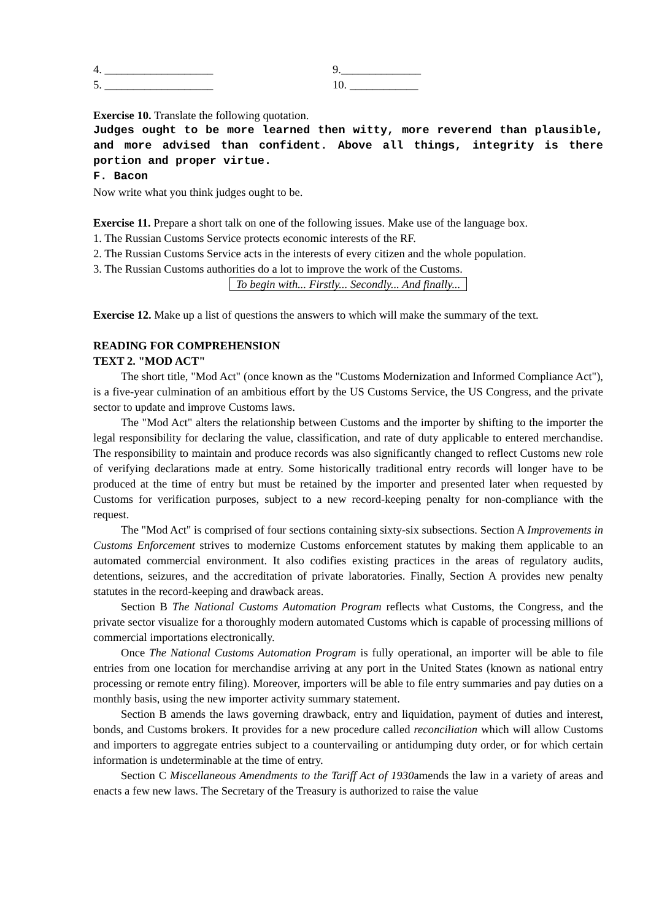4. ___________________ 9.______________
5. ___________________ 10. ____________
Exercise 10. Translate the following quotation.
Judges ought to be more learned then witty, more reverend than plausible, and more advised than confident. Above all things, integrity is there portion and proper virtue.
F. Bacon
Now write what you think judges ought to be.
Exercise 11. Prepare a short talk on one of the following issues. Make use of the language box.
1. The Russian Customs Service protects economic interests of the RF.
2. The Russian Customs Service acts in the interests of every citizen and the whole population.
3. The Russian Customs authorities do a lot to improve the work of the Customs.
To begin with... Firstly... Secondly... And finally...
Exercise 12. Make up a list of questions the answers to which will make the summary of the text.
READING FOR COMPREHENSION
TEXT 2. "MOD ACT"
The short title, "Mod Act" (once known as the "Customs Modernization and Informed Compliance Act"), is a five-year culmination of an ambitious effort by the US Customs Service, the US Congress, and the private sector to update and improve Customs laws.
The "Mod Act" alters the relationship between Customs and the importer by shifting to the importer the legal responsibility for declaring the value, classification, and rate of duty applicable to entered merchandise. The responsibility to maintain and produce records was also significantly changed to reflect Customs new role of verifying declarations made at entry. Some historically traditional entry records will longer have to be produced at the time of entry but must be retained by the importer and presented later when requested by Customs for verification purposes, subject to a new record-keeping penalty for non-compliance with the request.
The "Mod Act" is comprised of four sections containing sixty-six subsections. Section A Improvements in Customs Enforcement strives to modernize Customs enforcement statutes by making them applicable to an automated commercial environment. It also codifies existing practices in the areas of regulatory audits, detentions, seizures, and the accreditation of private laboratories. Finally, Section A provides new penalty statutes in the record-keeping and drawback areas.
Section B The National Customs Automation Program reflects what Customs, the Congress, and the private sector visualize for a thoroughly modern automated Customs which is capable of processing millions of commercial importations electronically.
Once The National Customs Automation Program is fully operational, an importer will be able to file entries from one location for merchandise arriving at any port in the United States (known as national entry processing or remote entry filing). Moreover, importers will be able to file entry summaries and pay duties on a monthly basis, using the new importer activity summary statement.
Section B amends the laws governing drawback, entry and liquidation, payment of duties and interest, bonds, and Customs brokers. It provides for a new procedure called reconciliation which will allow Customs and importers to aggregate entries subject to a countervailing or antidumping duty order, or for which certain information is undeterminable at the time of entry.
Section C Miscellaneous Amendments to the Tariff Act of 1930amends the law in a variety of areas and enacts a few new laws. The Secretary of the Treasury is authorized to raise the value